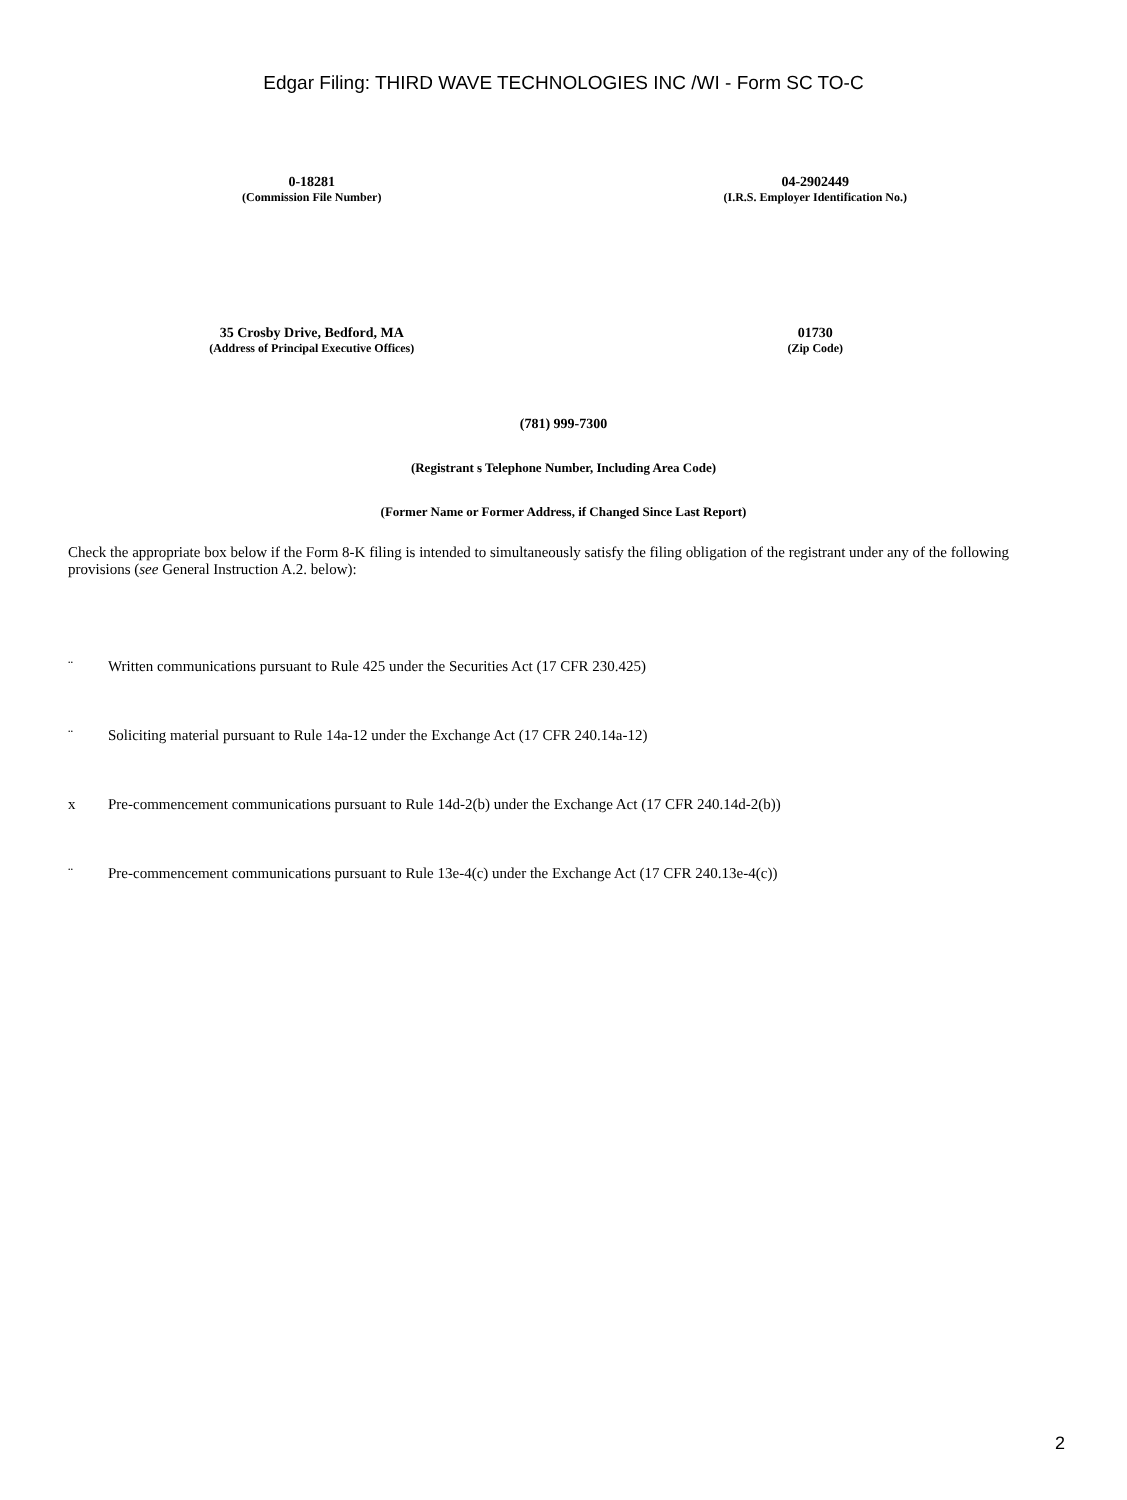Edgar Filing: THIRD WAVE TECHNOLOGIES INC /WI - Form SC TO-C
0-18281
(Commission File Number)
04-2902449
(I.R.S. Employer Identification No.)
35 Crosby Drive, Bedford, MA
(Address of Principal Executive Offices)
01730
(Zip Code)
(781) 999-7300
(Registrant s Telephone Number, Including Area Code)
(Former Name or Former Address, if Changed Since Last Report)
Check the appropriate box below if the Form 8-K filing is intended to simultaneously satisfy the filing obligation of the registrant under any of the following provisions (see General Instruction A.2. below):
¨ Written communications pursuant to Rule 425 under the Securities Act (17 CFR 230.425)
¨ Soliciting material pursuant to Rule 14a-12 under the Exchange Act (17 CFR 240.14a-12)
x Pre-commencement communications pursuant to Rule 14d-2(b) under the Exchange Act (17 CFR 240.14d-2(b))
¨ Pre-commencement communications pursuant to Rule 13e-4(c) under the Exchange Act (17 CFR 240.13e-4(c))
2